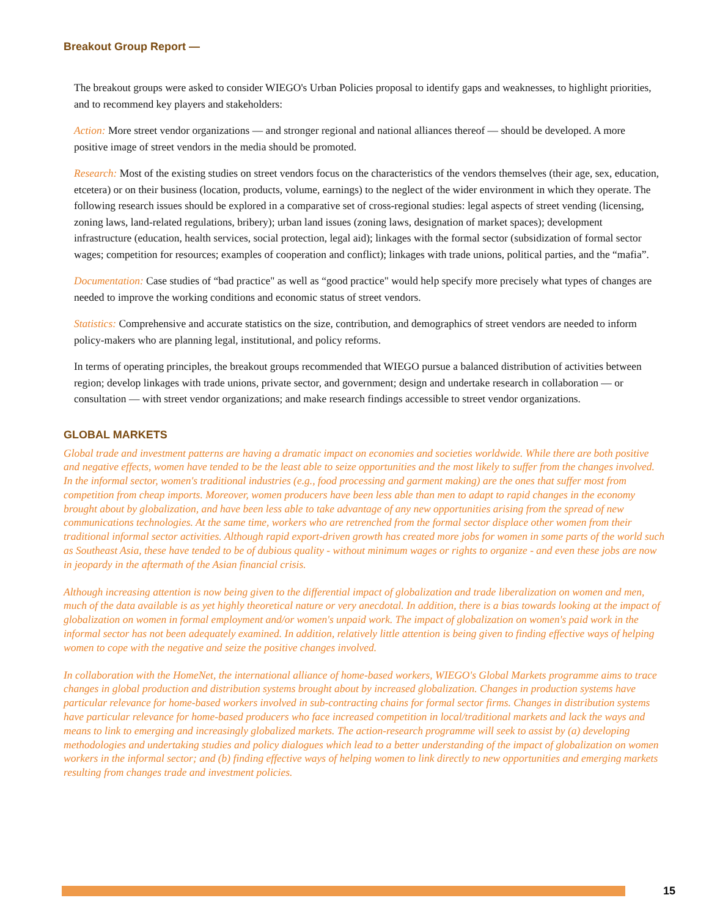Breakout Group Report —
The breakout groups were asked to consider WIEGO's Urban Policies proposal to identify gaps and weaknesses, to highlight priorities, and to recommend key players and stakeholders:
Action: More street vendor organizations — and stronger regional and national alliances thereof — should be developed. A more positive image of street vendors in the media should be promoted.
Research: Most of the existing studies on street vendors focus on the characteristics of the vendors themselves (their age, sex, education, etcetera) or on their business (location, products, volume, earnings) to the neglect of the wider environment in which they operate. The following research issues should be explored in a comparative set of cross-regional studies: legal aspects of street vending (licensing, zoning laws, land-related regulations, bribery); urban land issues (zoning laws, designation of market spaces); development infrastructure (education, health services, social protection, legal aid); linkages with the formal sector (subsidization of formal sector wages; competition for resources; examples of cooperation and conflict); linkages with trade unions, political parties, and the “mafia”.
Documentation: Case studies of “bad practice" as well as “good practice" would help specify more precisely what types of changes are needed to improve the working conditions and economic status of street vendors.
Statistics: Comprehensive and accurate statistics on the size, contribution, and demographics of street vendors are needed to inform policy-makers who are planning legal, institutional, and policy reforms.
In terms of operating principles, the breakout groups recommended that WIEGO pursue a balanced distribution of activities between region; develop linkages with trade unions, private sector, and government; design and undertake research in collaboration — or consultation — with street vendor organizations; and make research findings accessible to street vendor organizations.
GLOBAL MARKETS
Global trade and investment patterns are having a dramatic impact on economies and societies worldwide. While there are both positive and negative effects, women have tended to be the least able to seize opportunities and the most likely to suffer from the changes involved. In the informal sector, women's traditional industries (e.g., food processing and garment making) are the ones that suffer most from competition from cheap imports. Moreover, women producers have been less able than men to adapt to rapid changes in the economy brought about by globalization, and have been less able to take advantage of any new opportunities arising from the spread of new communications technologies. At the same time, workers who are retrenched from the formal sector displace other women from their traditional informal sector activities. Although rapid export-driven growth has created more jobs for women in some parts of the world such as Southeast Asia, these have tended to be of dubious quality - without minimum wages or rights to organize - and even these jobs are now in jeopardy in the aftermath of the Asian financial crisis.
Although increasing attention is now being given to the differential impact of globalization and trade liberalization on women and men, much of the data available is as yet highly theoretical nature or very anecdotal. In addition, there is a bias towards looking at the impact of globalization on women in formal employment and/or women's unpaid work. The impact of globalization on women's paid work in the informal sector has not been adequately examined. In addition, relatively little attention is being given to finding effective ways of helping women to cope with the negative and seize the positive changes involved.
In collaboration with the HomeNet, the international alliance of home-based workers, WIEGO's Global Markets programme aims to trace changes in global production and distribution systems brought about by increased globalization. Changes in production systems have particular relevance for home-based workers involved in sub-contracting chains for formal sector firms. Changes in distribution systems have particular relevance for home-based producers who face increased competition in local/traditional markets and lack the ways and means to link to emerging and increasingly globalized markets. The action-research programme will seek to assist by (a) developing methodologies and undertaking studies and policy dialogues which lead to a better understanding of the impact of globalization on women workers in the informal sector; and (b) finding effective ways of helping women to link directly to new opportunities and emerging markets resulting from changes trade and investment policies.
15